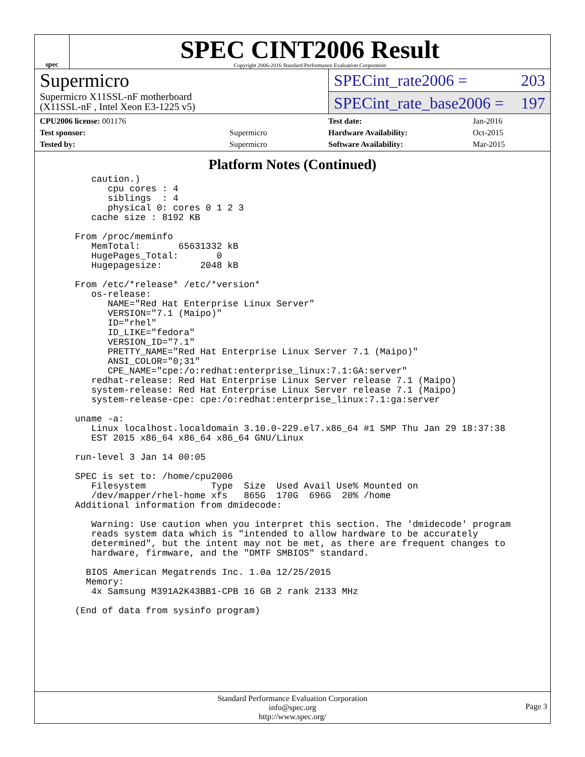spec
SPEC CINT2006 Result
Copyright 2006-2016 Standard Performance Evaluation Corporation
Supermicro
Supermicro X11SSL-nF motherboard
(X11SSL-nF , Intel Xeon E3-1225 v5)
SPECint_rate2006 = 203
SPECint_rate_base2006 = 197
| CPU2006 license: 001176 | |
| Test sponsor: | Supermicro |
| Tested by: | Supermicro |
| Test date: | Jan-2016 |
| Hardware Availability: | Oct-2015 |
| Software Availability: | Mar-2015 |
Platform Notes (Continued)
     caution.)
        cpu cores : 4
        siblings  : 4
        physical 0: cores 0 1 2 3
     cache size : 8192 KB

  From /proc/meminfo
     MemTotal:       65631332 kB
     HugePages_Total:       0
     Hugepagesize:       2048 kB

  From /etc/*release* /etc/*version*
     os-release:
        NAME="Red Hat Enterprise Linux Server"
        VERSION="7.1 (Maipo)"
        ID="rhel"
        ID_LIKE="fedora"
        VERSION_ID="7.1"
        PRETTY_NAME="Red Hat Enterprise Linux Server 7.1 (Maipo)"
        ANSI_COLOR="0;31"
        CPE_NAME="cpe:/o:redhat:enterprise_linux:7.1:GA:server"
     redhat-release: Red Hat Enterprise Linux Server release 7.1 (Maipo)
     system-release: Red Hat Enterprise Linux Server release 7.1 (Maipo)
     system-release-cpe: cpe:/o:redhat:enterprise_linux:7.1:ga:server

  uname -a:
     Linux localhost.localdomain 3.10.0-229.el7.x86_64 #1 SMP Thu Jan 29 18:37:38
     EST 2015 x86_64 x86_64 x86_64 GNU/Linux

  run-level 3 Jan 14 00:05

  SPEC is set to: /home/cpu2006
     Filesystem            Type  Size  Used Avail Use% Mounted on
     /dev/mapper/rhel-home xfs   865G  170G  696G  20% /home
  Additional information from dmidecode:

     Warning: Use caution when you interpret this section. The 'dmidecode' program
     reads system data which is "intended to allow hardware to be accurately
     determined", but the intent may not be met, as there are frequent changes to
     hardware, firmware, and the "DMTF SMBIOS" standard.

    BIOS American Megatrends Inc. 1.0a 12/25/2015
    Memory:
     4x Samsung M391A2K43BB1-CPB 16 GB 2 rank 2133 MHz

  (End of data from sysinfo program)
Standard Performance Evaluation Corporation
info@spec.org
http://www.spec.org/
Page 3